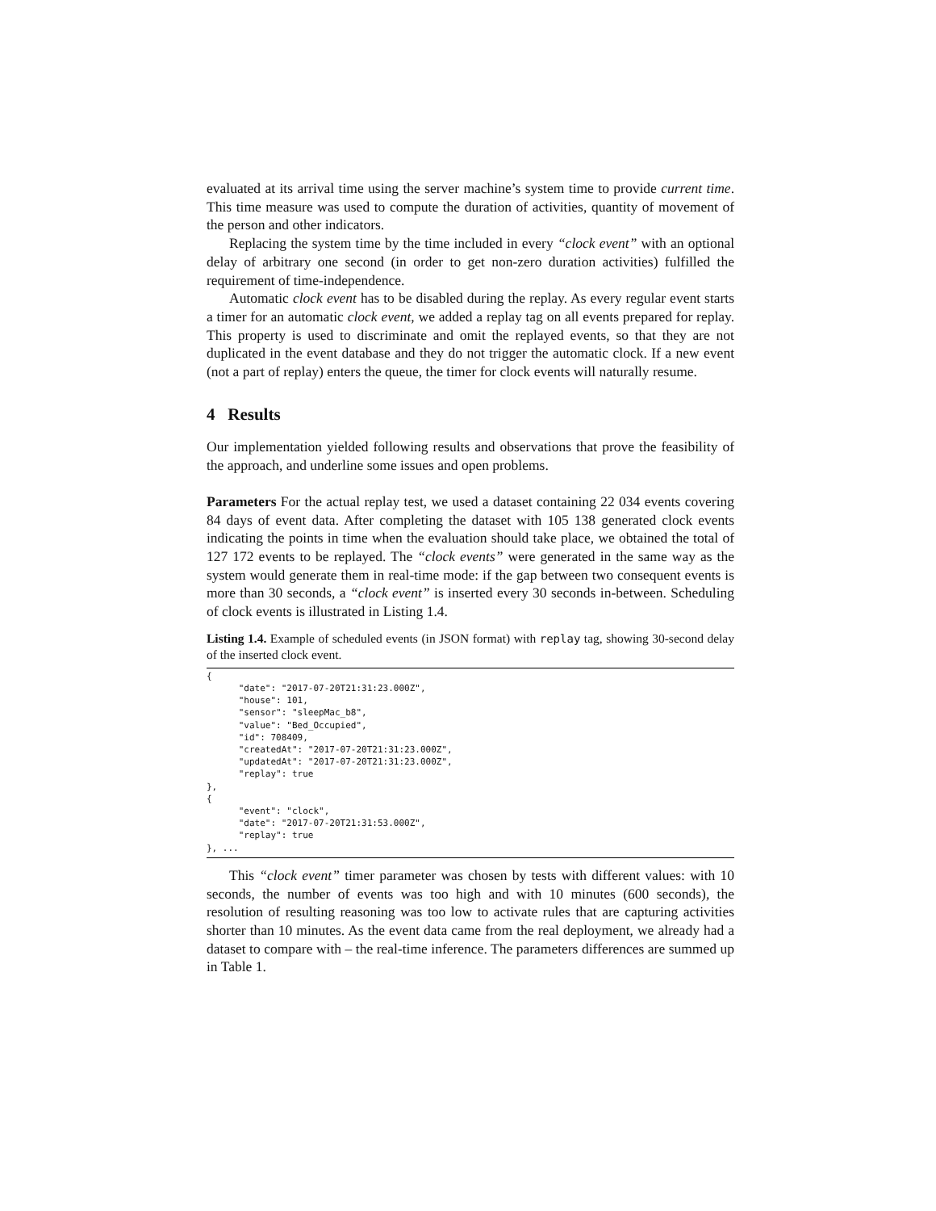evaluated at its arrival time using the server machine’s system time to provide current time. This time measure was used to compute the duration of activities, quantity of movement of the person and other indicators.
Replacing the system time by the time included in every “clock event” with an optional delay of arbitrary one second (in order to get non-zero duration activities) fulfilled the requirement of time-independence.
Automatic clock event has to be disabled during the replay. As every regular event starts a timer for an automatic clock event, we added a replay tag on all events prepared for replay. This property is used to discriminate and omit the replayed events, so that they are not duplicated in the event database and they do not trigger the automatic clock. If a new event (not a part of replay) enters the queue, the timer for clock events will naturally resume.
4 Results
Our implementation yielded following results and observations that prove the feasibility of the approach, and underline some issues and open problems.
Parameters For the actual replay test, we used a dataset containing 22 034 events covering 84 days of event data. After completing the dataset with 105 138 generated clock events indicating the points in time when the evaluation should take place, we obtained the total of 127 172 events to be replayed. The “clock events” were generated in the same way as the system would generate them in real-time mode: if the gap between two consequent events is more than 30 seconds, a “clock event” is inserted every 30 seconds in-between. Scheduling of clock events is illustrated in Listing 1.4.
Listing 1.4. Example of scheduled events (in JSON format) with replay tag, showing 30-second delay of the inserted clock event.
{
      "date": "2017-07-20T21:31:23.000Z",
      "house": 101,
      "sensor": "sleepMac_b8",
      "value": "Bed_Occupied",
      "id": 708409,
      "createdAt": "2017-07-20T21:31:23.000Z",
      "updatedAt": "2017-07-20T21:31:23.000Z",
      "replay": true
},
{
      "event": "clock",
      "date": "2017-07-20T21:31:53.000Z",
      "replay": true
}, ...
This “clock event” timer parameter was chosen by tests with different values: with 10 seconds, the number of events was too high and with 10 minutes (600 seconds), the resolution of resulting reasoning was too low to activate rules that are capturing activities shorter than 10 minutes. As the event data came from the real deployment, we already had a dataset to compare with – the real-time inference. The parameters differences are summed up in Table 1.